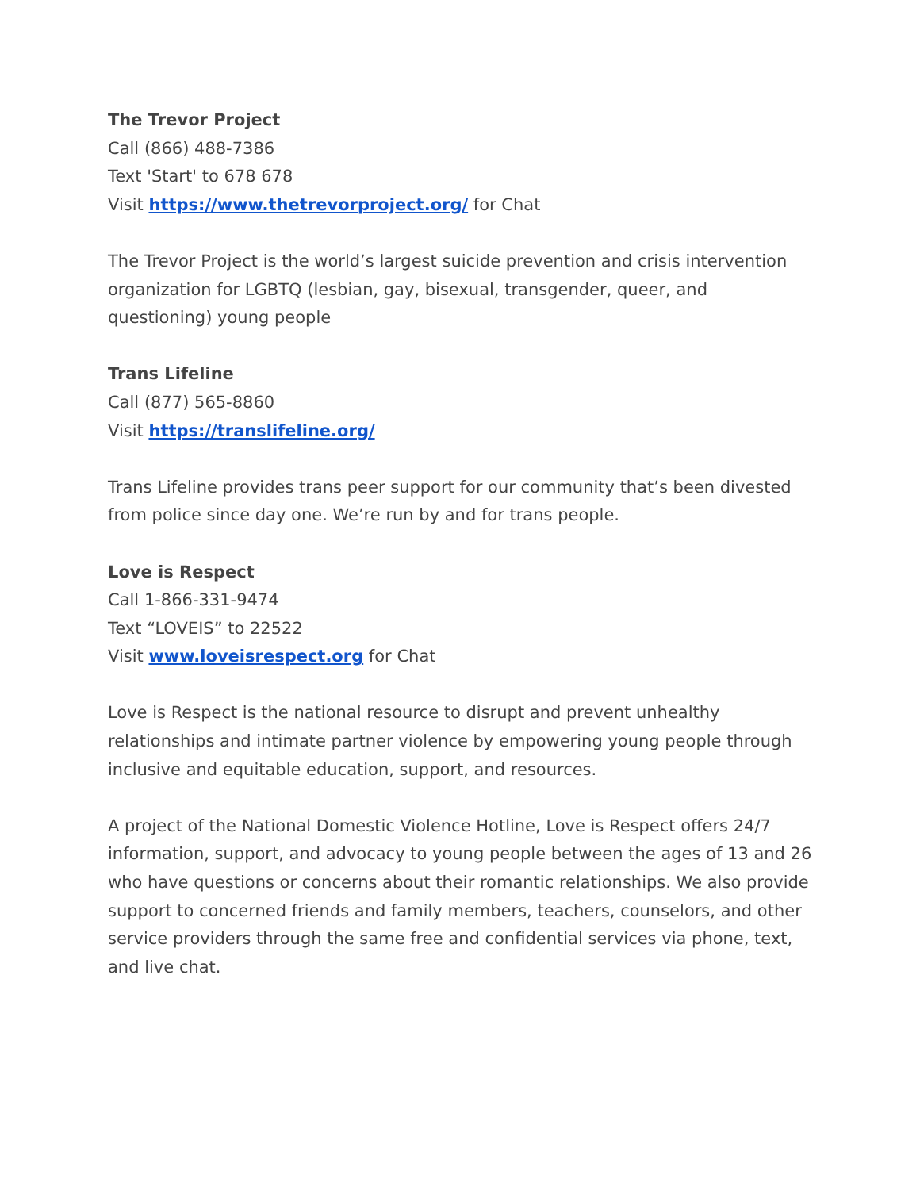The Trevor Project
Call (866) 488-7386
Text 'Start' to 678 678
Visit https://www.thetrevorproject.org/ for Chat
The Trevor Project is the world’s largest suicide prevention and crisis intervention organization for LGBTQ (lesbian, gay, bisexual, transgender, queer, and questioning) young people
Trans Lifeline
Call (877) 565-8860
Visit https://translifeline.org/
Trans Lifeline provides trans peer support for our community that’s been divested from police since day one. We’re run by and for trans people.
Love is Respect
Call 1-866-331-9474
Text “LOVEIS” to 22522
Visit www.loveisrespect.org for Chat
Love is Respect is the national resource to disrupt and prevent unhealthy relationships and intimate partner violence by empowering young people through inclusive and equitable education, support, and resources.
A project of the National Domestic Violence Hotline, Love is Respect offers 24/7 information, support, and advocacy to young people between the ages of 13 and 26 who have questions or concerns about their romantic relationships. We also provide support to concerned friends and family members, teachers, counselors, and other service providers through the same free and confidential services via phone, text, and live chat.